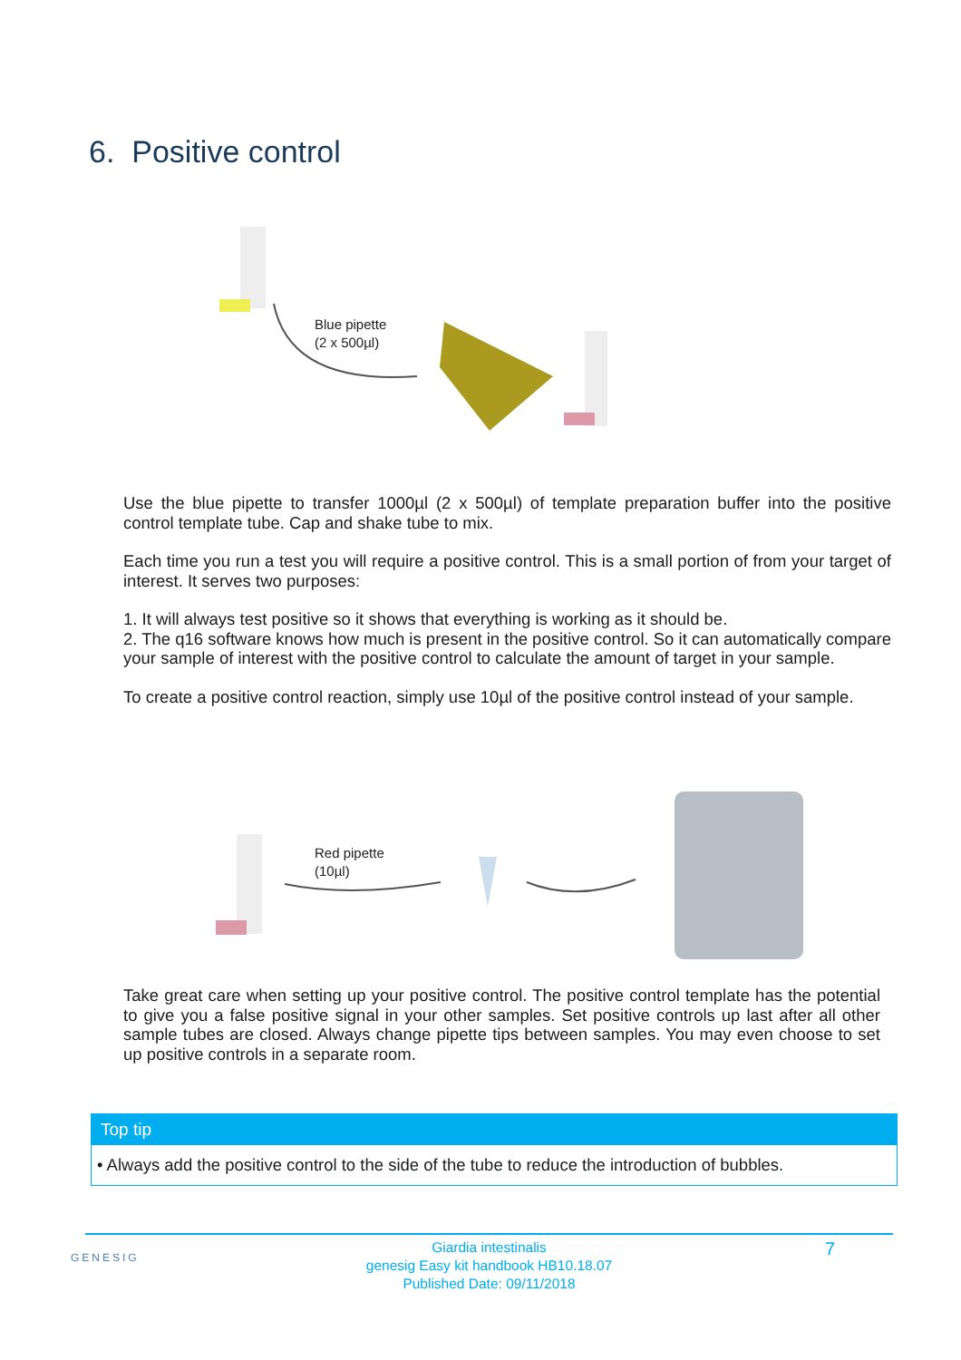6. Positive control
Blue pipette
(2 x 500µl)
Use the blue pipette to transfer 1000µl (2 x 500µl) of template preparation buffer into the positive control template tube. Cap and shake tube to mix.
Each time you run a test you will require a positive control. This is a small portion of from your target of interest. It serves two purposes:
1. It will always test positive so it shows that everything is working as it should be.
2. The q16 software knows how much is present in the positive control. So it can automatically compare your sample of interest with the positive control to calculate the amount of target in your sample.
To create a positive control reaction, simply use 10µl of the positive control instead of your sample.
Red pipette
(10µl)
Take great care when setting up your positive control. The positive control template has the potential to give you a false positive signal in your other samples. Set positive controls up last after all other sample tubes are closed. Always change pipette tips between samples. You may even choose to set up positive controls in a separate room.
Top tip
• Always add the positive control to the side of the tube to reduce the introduction of bubbles.
GENESIG 7
Giardia intestinalis
genesig Easy kit handbook HB10.18.07
Published Date: 09/11/2018